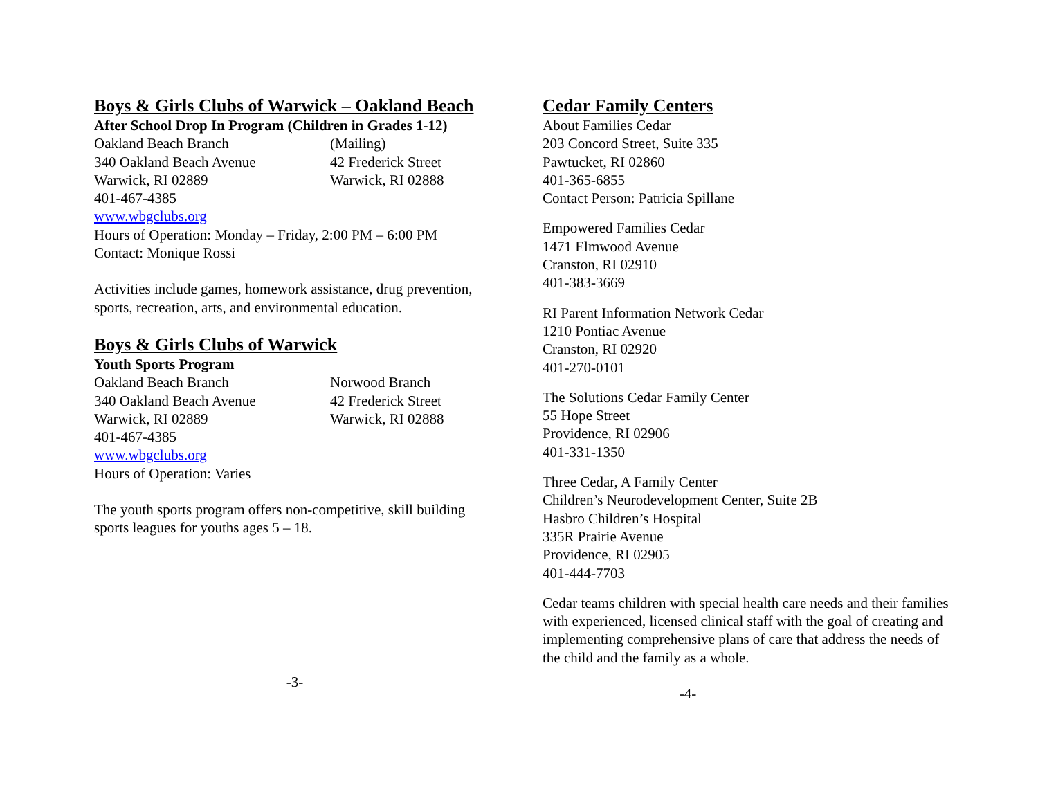Boys & Girls Clubs of Warwick – Oakland Beach
After School Drop In Program (Children in Grades 1-12)
Oakland Beach Branch
340 Oakland Beach Avenue
Warwick, RI 02889
(Mailing)
42 Frederick Street
Warwick, RI 02888
401-467-4385
www.wbgclubs.org
Hours of Operation: Monday – Friday, 2:00 PM – 6:00 PM
Contact: Monique Rossi
Activities include games, homework assistance, drug prevention, sports, recreation, arts, and environmental education.
Boys & Girls Clubs of Warwick
Youth Sports Program
Oakland Beach Branch
340 Oakland Beach Avenue
Warwick, RI 02889
Norwood Branch
42 Frederick Street
Warwick, RI 02888
401-467-4385
www.wbgclubs.org
Hours of Operation: Varies
The youth sports program offers non-competitive, skill building sports leagues for youths ages 5 – 18.
-3-
Cedar Family Centers
About Families Cedar
203 Concord Street, Suite 335
Pawtucket, RI 02860
401-365-6855
Contact Person: Patricia Spillane
Empowered Families Cedar
1471 Elmwood Avenue
Cranston, RI 02910
401-383-3669
RI Parent Information Network Cedar
1210 Pontiac Avenue
Cranston, RI 02920
401-270-0101
The Solutions Cedar Family Center
55 Hope Street
Providence, RI 02906
401-331-1350
Three Cedar, A Family Center
Children’s Neurodevelopment Center, Suite 2B
Hasbro Children’s Hospital
335R Prairie Avenue
Providence, RI 02905
401-444-7703
Cedar teams children with special health care needs and their families with experienced, licensed clinical staff with the goal of creating and implementing comprehensive plans of care that address the needs of the child and the family as a whole.
-4-